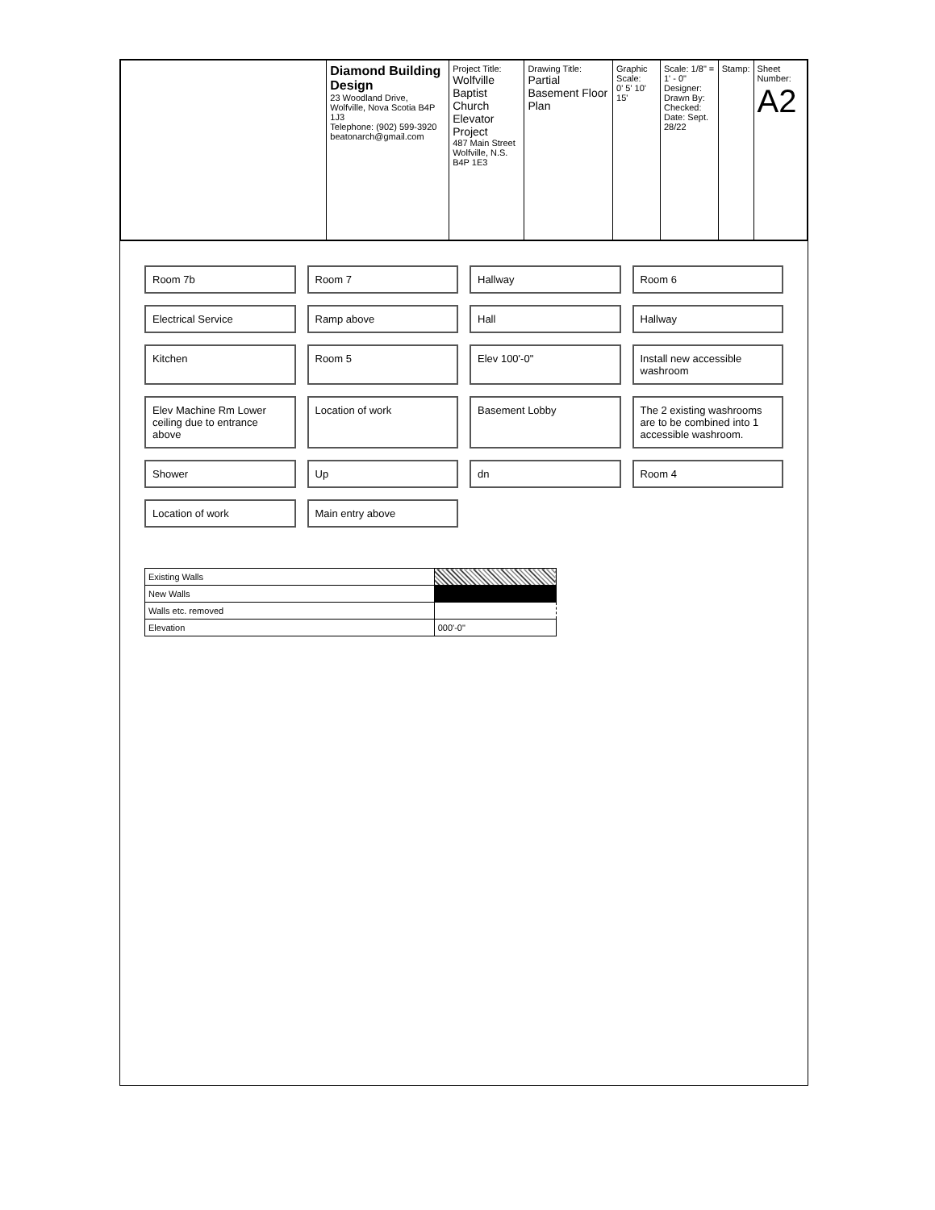| | Diamond Building Design 23 Woodland Drive, Wolfville, Nova Scotia B4P 1J3 Telephone: (902) 599-3920 beatonarch@gmail.com | Project Title: Wolfville Baptist Church Elevator Project 487 Main Street Wolfville, N.S. B4P 1E3 | Drawing Title: Partial Basement Floor Plan | Graphic Scale: 0' 5' 10' 15' | Scale: 1/8" = 1' - 0" Designer: Drawn By: Checked: Date: Sept. 28/22 | Stamp: | Sheet Number: A2 |
Room 7b
Room 7
Hallway
Room 6
Electrical Service
Ramp above
Hall
Hallway
Kitchen
Room 5
Elev 100'-0"
Install new accessible washroom
Elev Machine Rm Lower ceiling due to entrance above
Location of work
Basement Lobby
The 2 existing washrooms are to be combined into 1 accessible washroom.
Shower
Up
dn
Room 4
Location of work
Main entry above
| Existing Walls | |
| New Walls | |
| Walls etc. removed | |
| Elevation | 000'-0" |